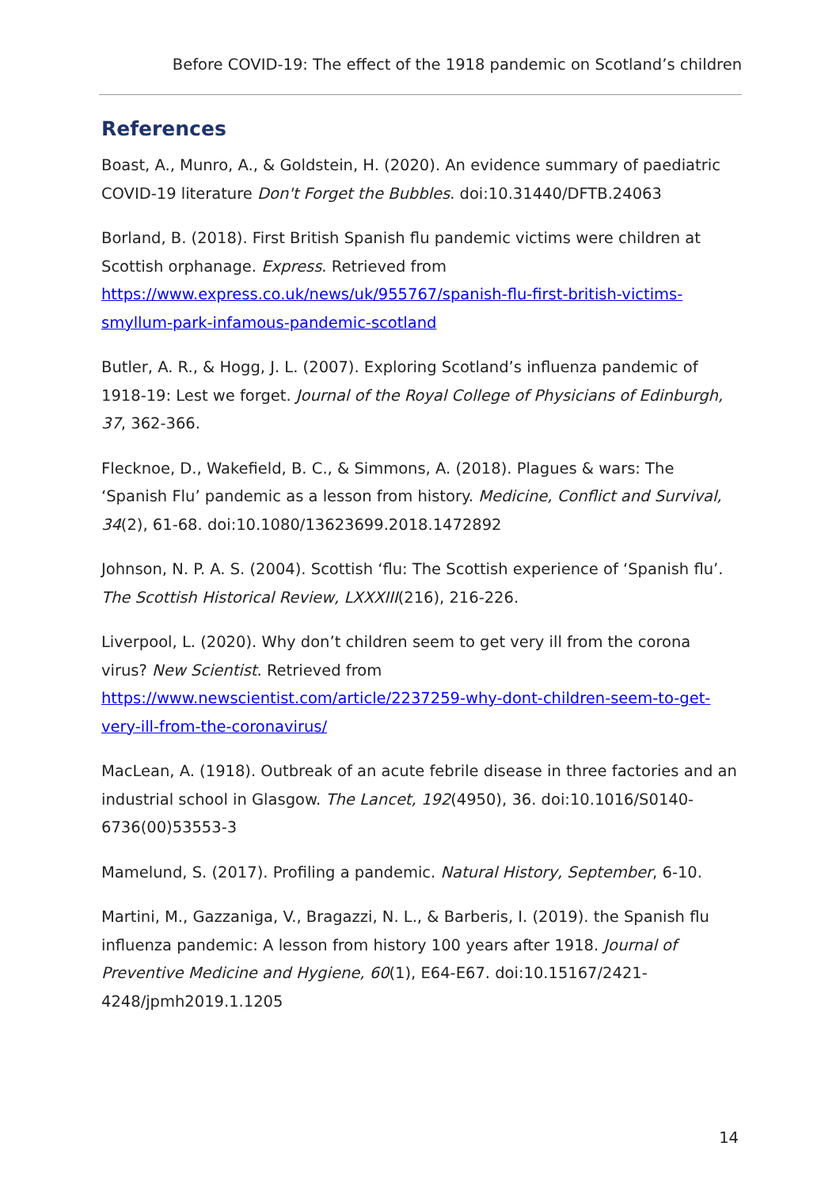Before COVID-19: The effect of the 1918 pandemic on Scotland’s children
References
Boast, A., Munro, A., & Goldstein, H. (2020). An evidence summary of paediatric COVID-19 literature Don't Forget the Bubbles. doi:10.31440/DFTB.24063
Borland, B. (2018). First British Spanish flu pandemic victims were children at Scottish orphanage. Express. Retrieved from https://www.express.co.uk/news/uk/955767/spanish-flu-first-british-victims-smyllum-park-infamous-pandemic-scotland
Butler, A. R., & Hogg, J. L. (2007). Exploring Scotland’s influenza pandemic of 1918-19: Lest we forget. Journal of the Royal College of Physicians of Edinburgh, 37, 362-366.
Flecknoe, D., Wakefield, B. C., & Simmons, A. (2018). Plagues & wars: The ‘Spanish Flu’ pandemic as a lesson from history. Medicine, Conflict and Survival, 34(2), 61-68. doi:10.1080/13623699.2018.1472892
Johnson, N. P. A. S. (2004). Scottish ‘flu: The Scottish experience of ‘Spanish flu’. The Scottish Historical Review, LXXXIII(216), 216-226.
Liverpool, L. (2020). Why don’t children seem to get very ill from the corona virus? New Scientist. Retrieved from https://www.newscientist.com/article/2237259-why-dont-children-seem-to-get-very-ill-from-the-coronavirus/
MacLean, A. (1918). Outbreak of an acute febrile disease in three factories and an industrial school in Glasgow. The Lancet, 192(4950), 36. doi:10.1016/S0140-6736(00)53553-3
Mamelund, S. (2017). Profiling a pandemic. Natural History, September, 6-10.
Martini, M., Gazzaniga, V., Bragazzi, N. L., & Barberis, I. (2019). the Spanish flu influenza pandemic: A lesson from history 100 years after 1918. Journal of Preventive Medicine and Hygiene, 60(1), E64-E67. doi:10.15167/2421-4248/jpmh2019.1.1205
14